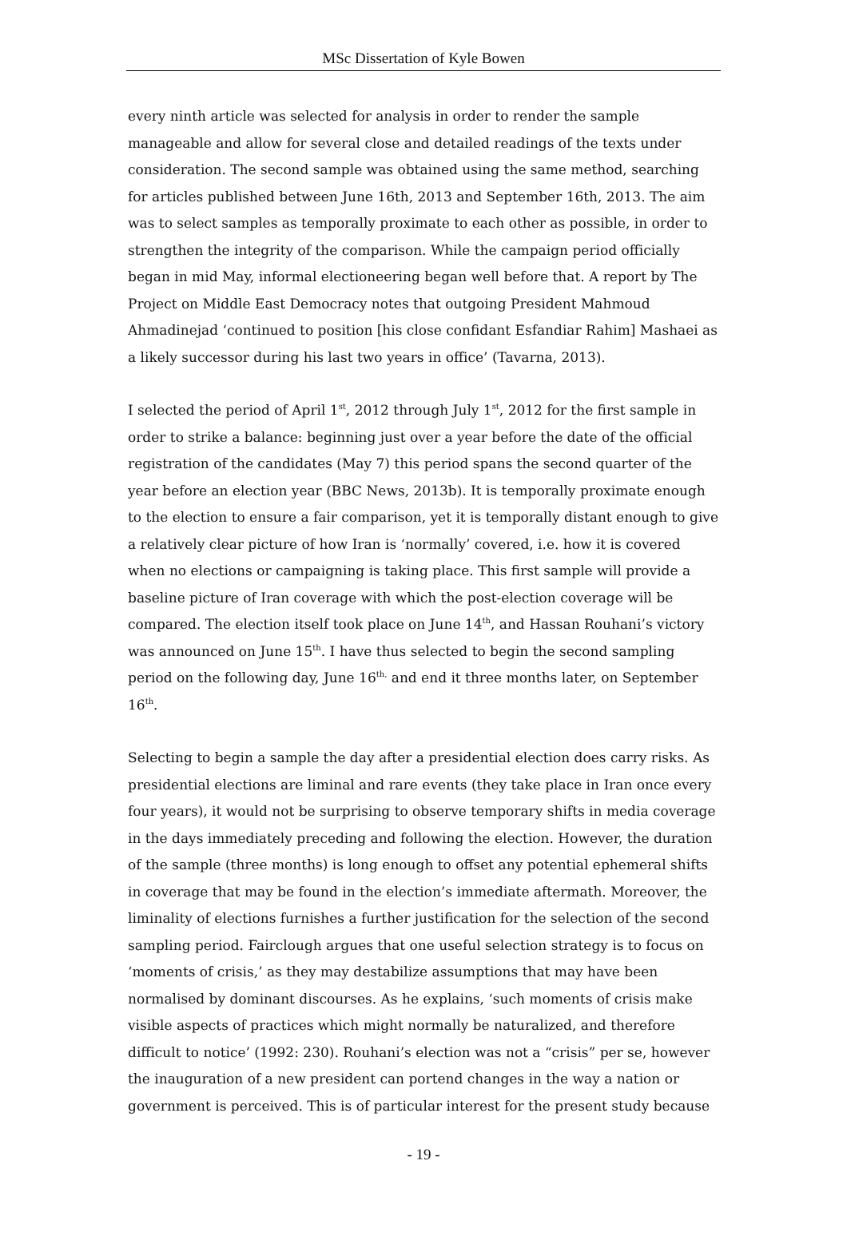MSc Dissertation of Kyle Bowen
every ninth article was selected for analysis in order to render the sample manageable and allow for several close and detailed readings of the texts under consideration. The second sample was obtained using the same method, searching for articles published between June 16th, 2013 and September 16th, 2013. The aim was to select samples as temporally proximate to each other as possible, in order to strengthen the integrity of the comparison. While the campaign period officially began in mid May, informal electioneering began well before that. A report by The Project on Middle East Democracy notes that outgoing President Mahmoud Ahmadinejad ‘continued to position [his close confidant Esfandiar Rahim] Mashaei as a likely successor during his last two years in office’ (Tavarna, 2013).
I selected the period of April 1<sup>st</sup>, 2012 through July 1<sup>st</sup>, 2012 for the first sample in order to strike a balance: beginning just over a year before the date of the official registration of the candidates (May 7) this period spans the second quarter of the year before an election year (BBC News, 2013b). It is temporally proximate enough to the election to ensure a fair comparison, yet it is temporally distant enough to give a relatively clear picture of how Iran is ‘normally’ covered, i.e. how it is covered when no elections or campaigning is taking place. This first sample will provide a baseline picture of Iran coverage with which the post-election coverage will be compared. The election itself took place on June 14<sup>th</sup>, and Hassan Rouhani’s victory was announced on June 15<sup>th</sup>. I have thus selected to begin the second sampling period on the following day, June 16<sup>th,</sup> and end it three months later, on September 16<sup>th</sup>.
Selecting to begin a sample the day after a presidential election does carry risks. As presidential elections are liminal and rare events (they take place in Iran once every four years), it would not be surprising to observe temporary shifts in media coverage in the days immediately preceding and following the election. However, the duration of the sample (three months) is long enough to offset any potential ephemeral shifts in coverage that may be found in the election’s immediate aftermath. Moreover, the liminality of elections furnishes a further justification for the selection of the second sampling period. Fairclough argues that one useful selection strategy is to focus on ‘moments of crisis,’ as they may destabilize assumptions that may have been normalised by dominant discourses. As he explains, ‘such moments of crisis make visible aspects of practices which might normally be naturalized, and therefore difficult to notice’ (1992: 230). Rouhani’s election was not a “crisis” per se, however the inauguration of a new president can portend changes in the way a nation or government is perceived. This is of particular interest for the present study because
- 19 -